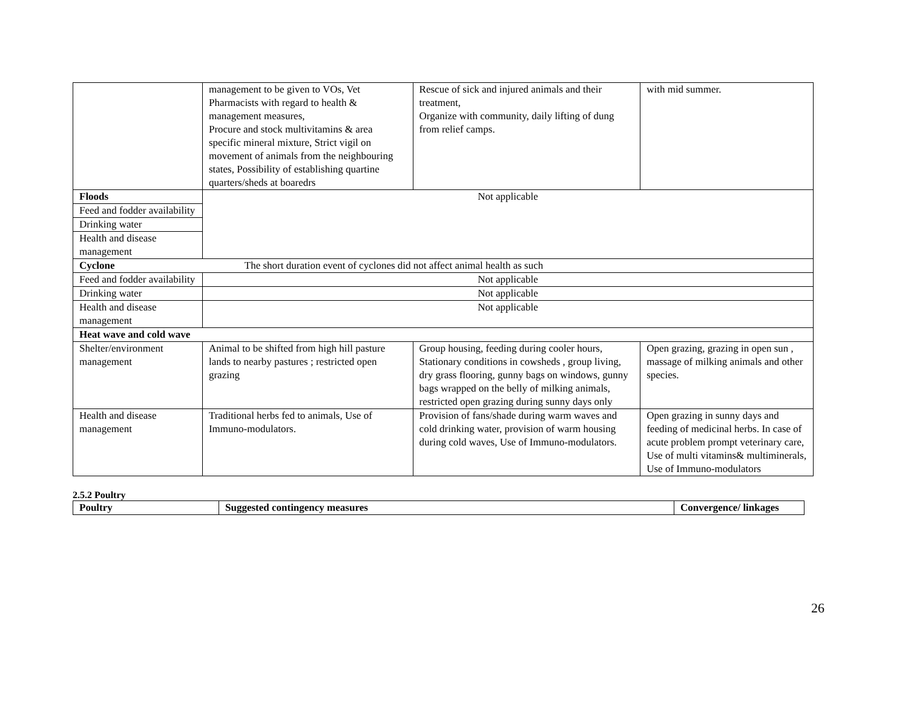| | management to be given to VOs, Vet Pharmacists with regard to health & management measures, Procure and stock multivitamins & area specific mineral mixture, Strict vigil on movement of animals from the neighbouring states, Possibility of establishing quartine quarters/sheds at boaredrs | Rescue of sick and injured animals and their treatment, Organize with community, daily lifting of dung from relief camps. | with mid summer. |
| Floods | Not applicable | | |
| Feed and fodder availability | | | |
| Drinking water | | | |
| Health and disease management | | | |
| Cyclone The short duration event of cyclones did not affect animal health as such | | | |
| Feed and fodder availability | Not applicable | | |
| Drinking water | Not applicable | | |
| Health and disease management | Not applicable | | |
| Heat wave and cold wave | | | |
| Shelter/environment management | Animal to be shifted from high hill pasture lands to nearby pastures ; restricted open grazing | Group housing, feeding during cooler hours, Stationary conditions in cowsheds , group living, dry grass flooring, gunny bags on windows, gunny bags wrapped on the belly of milking animals, restricted open grazing during sunny days only | Open grazing, grazing in open sun , massage of milking animals and other species. |
| Health and disease management | Traditional herbs fed to animals, Use of Immuno-modulators. | Provision of fans/shade during warm waves and cold drinking water, provision of warm housing during cold waves, Use of Immuno-modulators. | Open grazing in sunny days and feeding of medicinal herbs. In case of acute problem prompt veterinary care, Use of multi vitamins& multiminerals, Use of Immuno-modulators |
2.5.2 Poultry
| Poultry | Suggested contingency measures | Convergence/ linkages |
| --- | --- | --- |
26